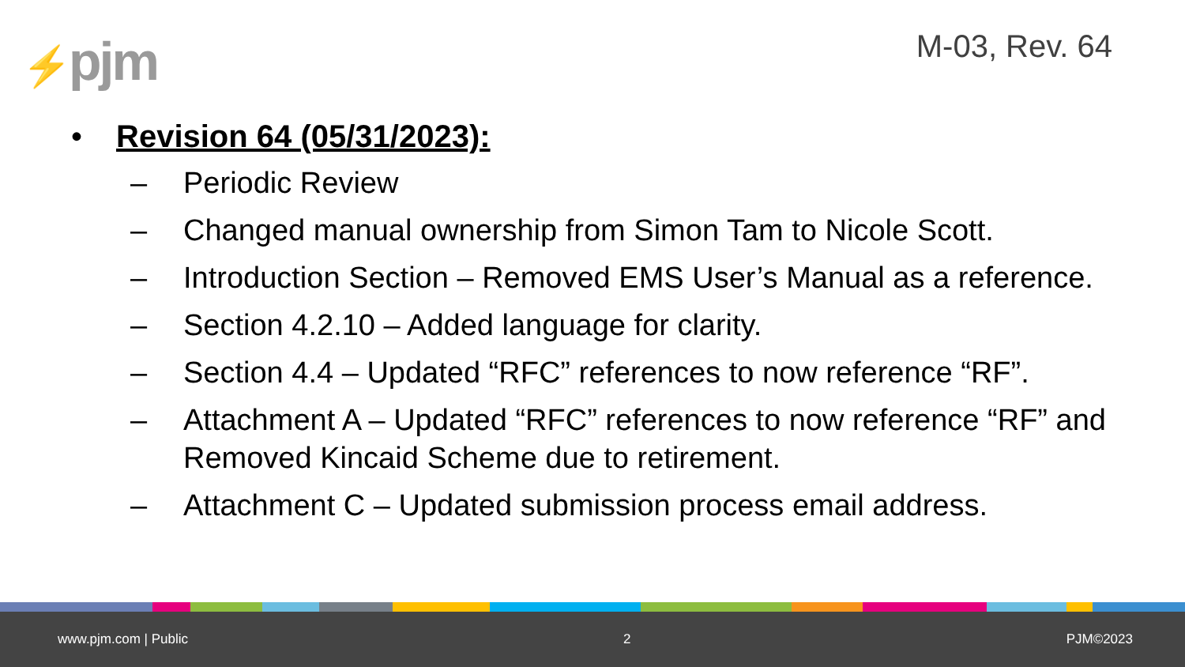⚡pjm M-03, Rev. 64
• Revision 64 (05/31/2023):
– Periodic Review
– Changed manual ownership from Simon Tam to Nicole Scott.
– Introduction Section – Removed EMS User’s Manual as a reference.
– Section 4.2.10 – Added language for clarity.
– Section 4.4 – Updated “RFC” references to now reference “RF”.
– Attachment A – Updated “RFC” references to now reference “RF” and Removed Kincaid Scheme due to retirement.
– Attachment C – Updated submission process email address.
www.pjm.com | Public 2 PJM©2023